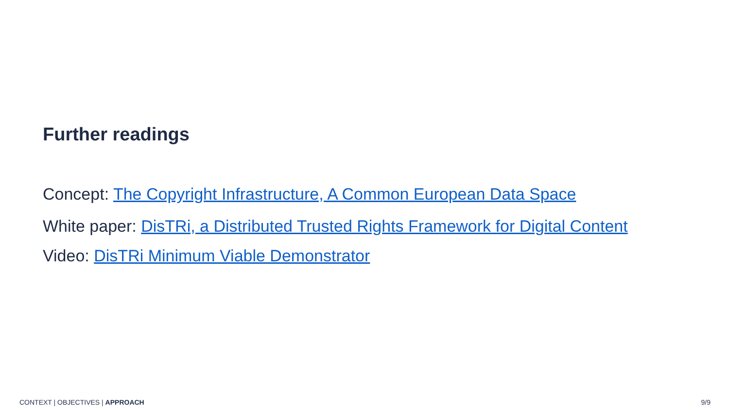Further readings
Concept: The Copyright Infrastructure, A Common European Data Space
White paper: DisTRi, a Distributed Trusted Rights Framework for Digital Content
Video: DisTRi Minimum Viable Demonstrator
CONTEXT | OBJECTIVES | APPROACH 9/9